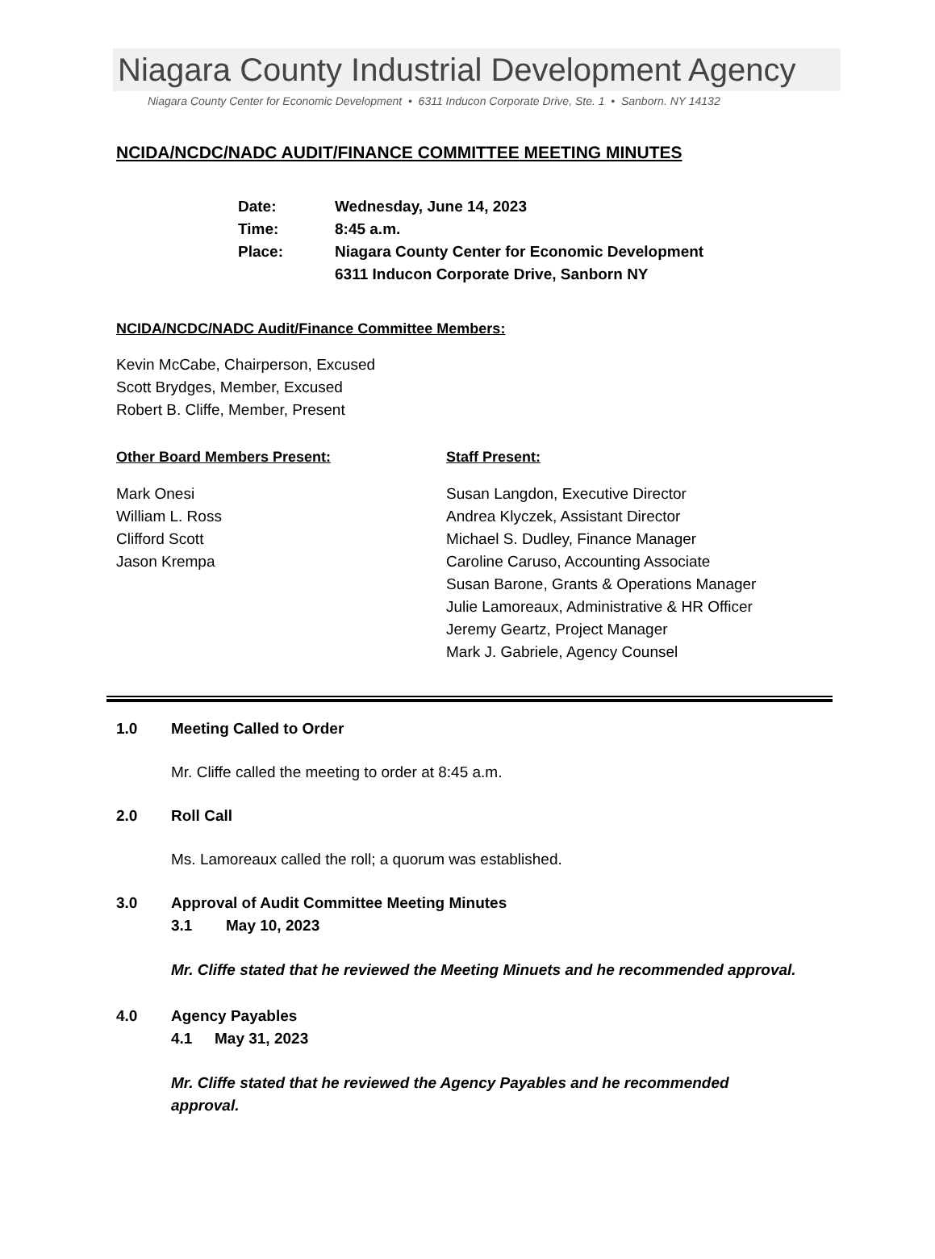Niagara County Industrial Development Agency
Niagara County Center for Economic Development • 6311 Inducon Corporate Drive, Ste. 1 • Sanborn. NY 14132
NCIDA/NCDC/NADC AUDIT/FINANCE COMMITTEE MEETING MINUTES
Date: Wednesday, June 14, 2023
Time: 8:45 a.m.
Place: Niagara County Center for Economic Development
6311 Inducon Corporate Drive, Sanborn NY
NCIDA/NCDC/NADC Audit/Finance Committee Members:
Kevin McCabe, Chairperson, Excused
Scott Brydges, Member, Excused
Robert B. Cliffe, Member, Present
Other Board Members Present: Staff Present:
Mark Onesi
William L. Ross
Clifford Scott
Jason Krempa
Susan Langdon, Executive Director
Andrea Klyczek, Assistant Director
Michael S. Dudley, Finance Manager
Caroline Caruso, Accounting Associate
Susan Barone, Grants & Operations Manager
Julie Lamoreaux, Administrative & HR Officer
Jeremy Geartz, Project Manager
Mark J. Gabriele, Agency Counsel
1.0 Meeting Called to Order
Mr. Cliffe called the meeting to order at 8:45 a.m.
2.0 Roll Call
Ms. Lamoreaux called the roll; a quorum was established.
3.0 Approval of Audit Committee Meeting Minutes
3.1 May 10, 2023
Mr. Cliffe stated that he reviewed the Meeting Minuets and he recommended approval.
4.0 Agency Payables
4.1 May 31, 2023
Mr. Cliffe stated that he reviewed the Agency Payables and he recommended approval.